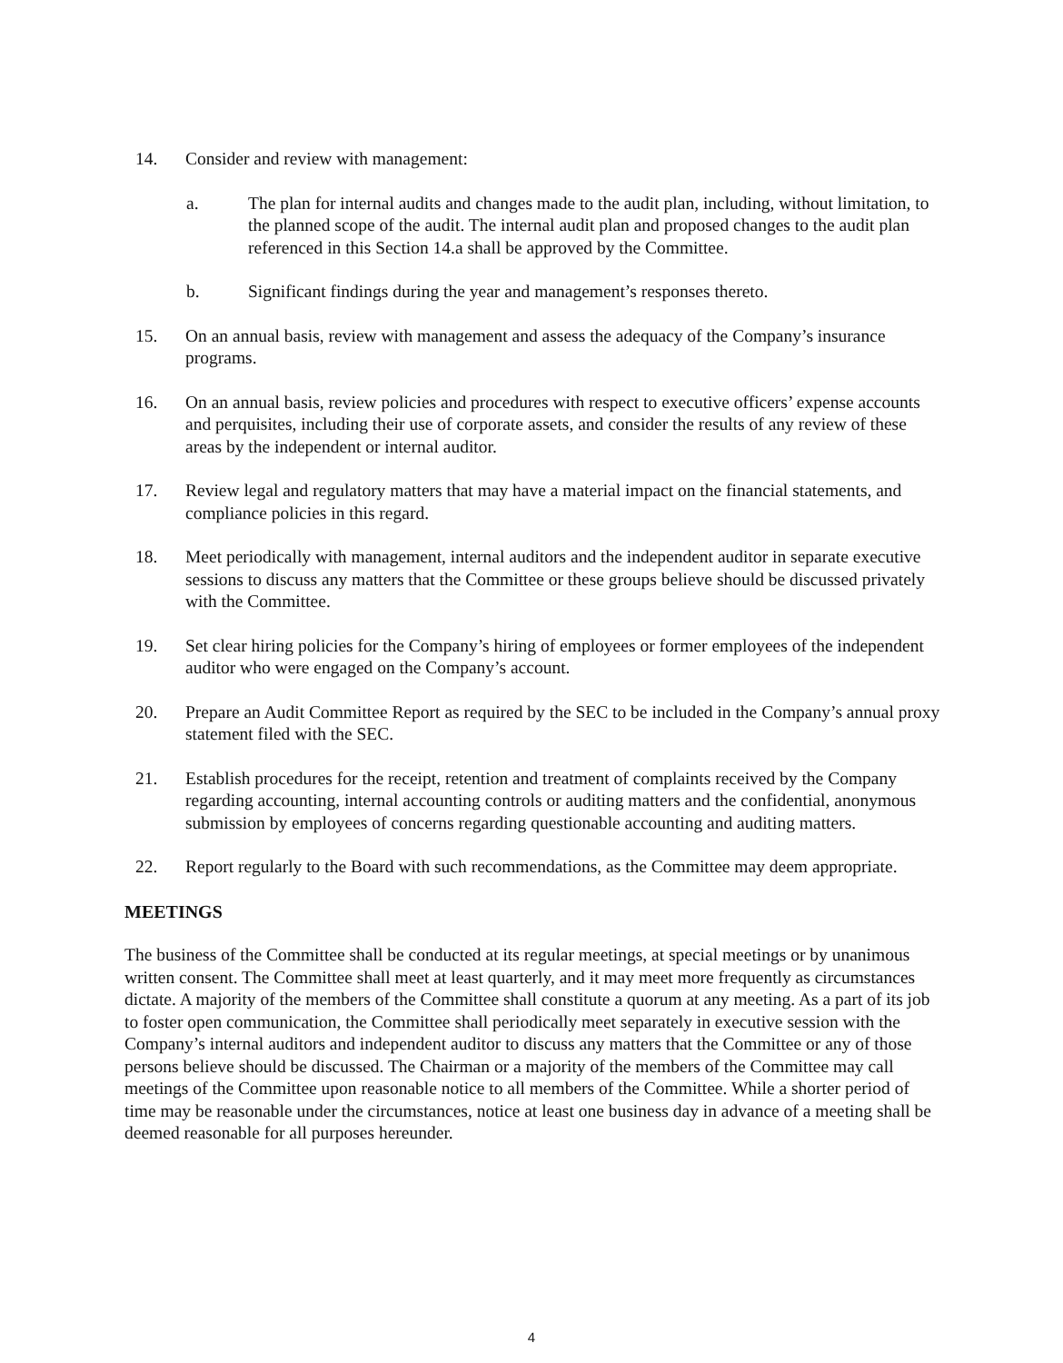14. Consider and review with management:
a. The plan for internal audits and changes made to the audit plan, including, without limitation, to the planned scope of the audit. The internal audit plan and proposed changes to the audit plan referenced in this Section 14.a shall be approved by the Committee.
b. Significant findings during the year and management’s responses thereto.
15. On an annual basis, review with management and assess the adequacy of the Company’s insurance programs.
16. On an annual basis, review policies and procedures with respect to executive officers’ expense accounts and perquisites, including their use of corporate assets, and consider the results of any review of these areas by the independent or internal auditor.
17. Review legal and regulatory matters that may have a material impact on the financial statements, and compliance policies in this regard.
18. Meet periodically with management, internal auditors and the independent auditor in separate executive sessions to discuss any matters that the Committee or these groups believe should be discussed privately with the Committee.
19. Set clear hiring policies for the Company’s hiring of employees or former employees of the independent auditor who were engaged on the Company’s account.
20. Prepare an Audit Committee Report as required by the SEC to be included in the Company’s annual proxy statement filed with the SEC.
21. Establish procedures for the receipt, retention and treatment of complaints received by the Company regarding accounting, internal accounting controls or auditing matters and the confidential, anonymous submission by employees of concerns regarding questionable accounting and auditing matters.
22. Report regularly to the Board with such recommendations, as the Committee may deem appropriate.
MEETINGS
The business of the Committee shall be conducted at its regular meetings, at special meetings or by unanimous written consent. The Committee shall meet at least quarterly, and it may meet more frequently as circumstances dictate. A majority of the members of the Committee shall constitute a quorum at any meeting. As a part of its job to foster open communication, the Committee shall periodically meet separately in executive session with the Company’s internal auditors and independent auditor to discuss any matters that the Committee or any of those persons believe should be discussed. The Chairman or a majority of the members of the Committee may call meetings of the Committee upon reasonable notice to all members of the Committee. While a shorter period of time may be reasonable under the circumstances, notice at least one business day in advance of a meeting shall be deemed reasonable for all purposes hereunder.
4